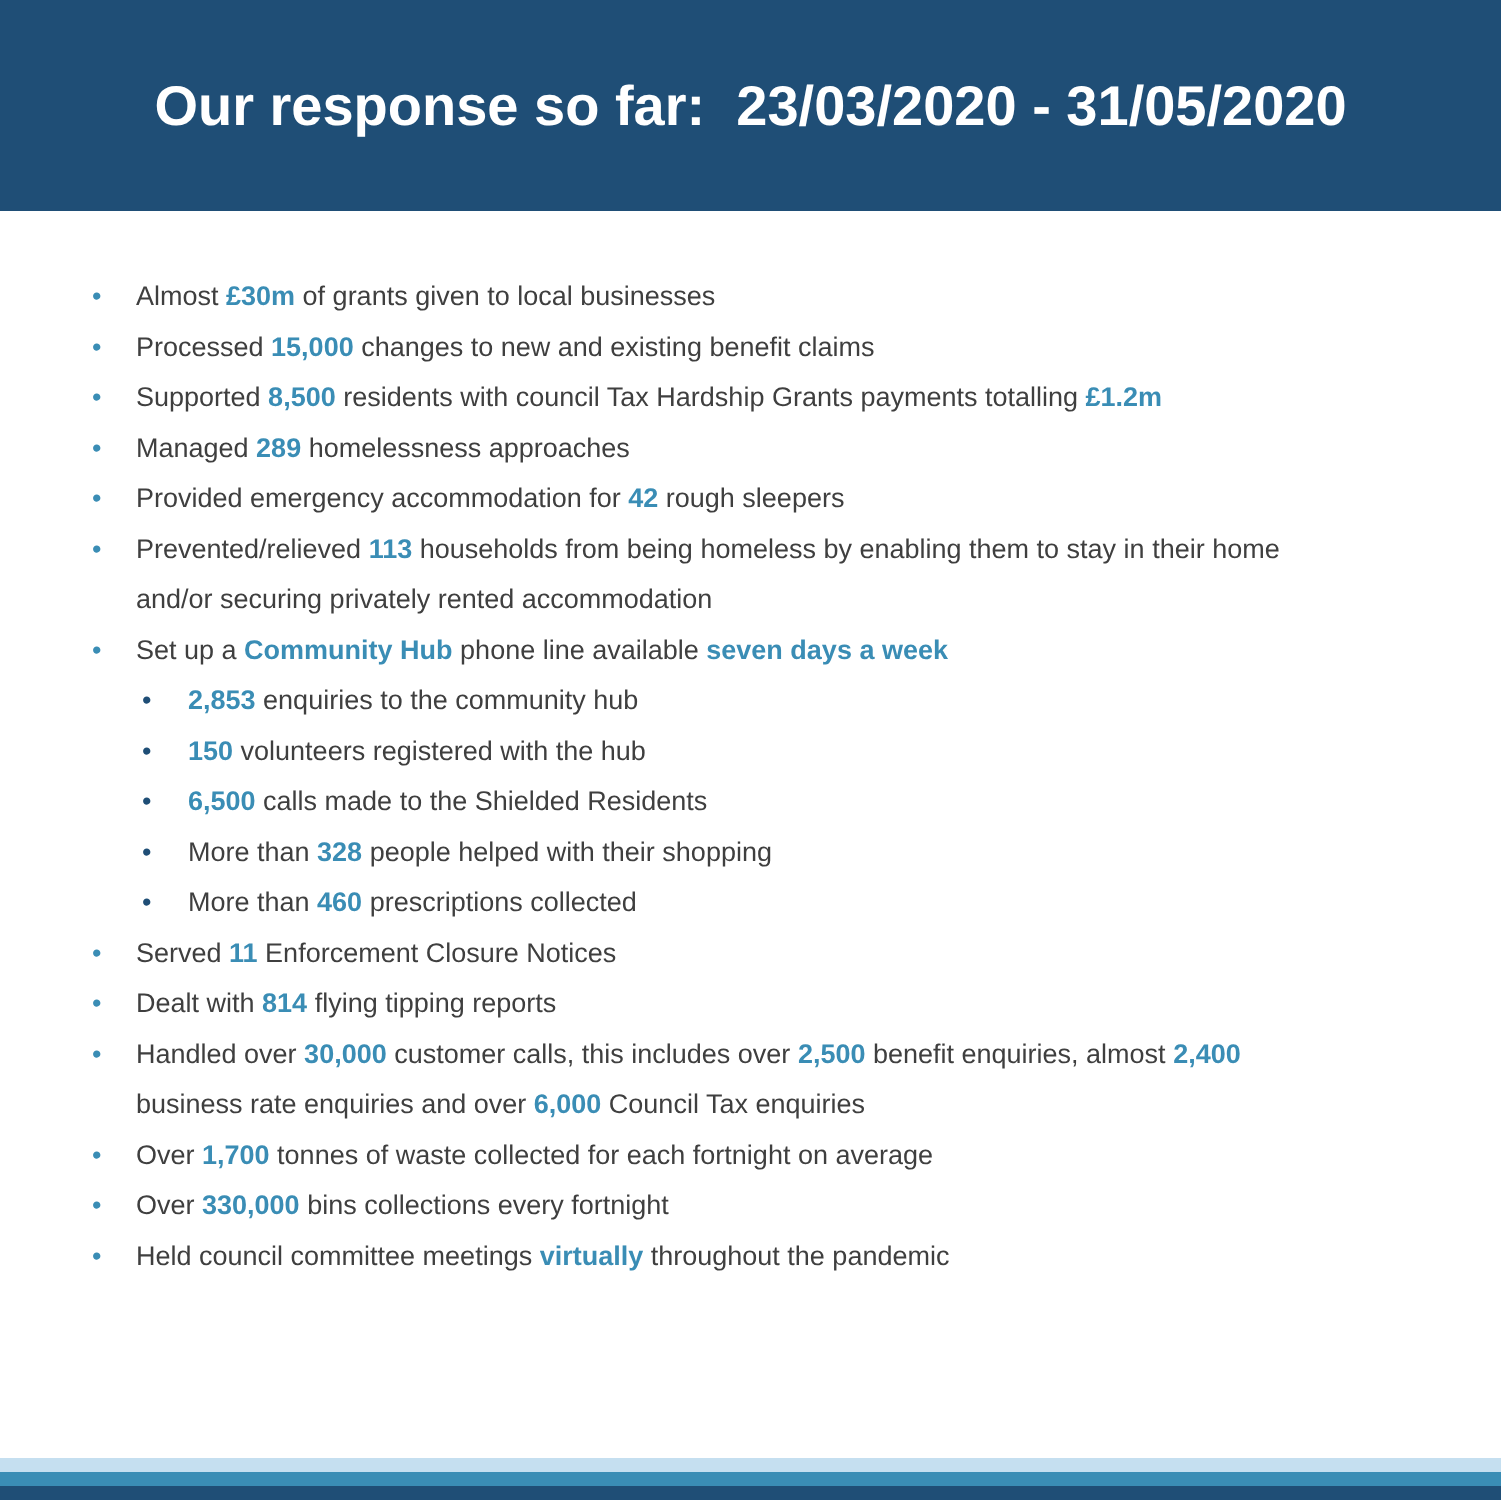Our response so far: 23/03/2020 - 31/05/2020
• Almost £30m of grants given to local businesses
• Processed 15,000 changes to new and existing benefit claims
• Supported 8,500 residents with council Tax Hardship Grants payments totalling £1.2m
• Managed 289 homelessness approaches
• Provided emergency accommodation for 42 rough sleepers
• Prevented/relieved 113 households from being homeless by enabling them to stay in their home
and/or securing privately rented accommodation
• Set up a Community Hub phone line available seven days a week
• 2,853 enquiries to the community hub
• 150 volunteers registered with the hub
• 6,500 calls made to the Shielded Residents
• More than 328 people helped with their shopping
• More than 460 prescriptions collected
• Served 11 Enforcement Closure Notices
• Dealt with 814 flying tipping reports
• Handled over 30,000 customer calls, this includes over 2,500 benefit enquiries, almost 2,400
business rate enquiries and over 6,000 Council Tax enquiries
• Over 1,700 tonnes of waste collected for each fortnight on average
• Over 330,000 bins collections every fortnight
• Held council committee meetings virtually throughout the pandemic